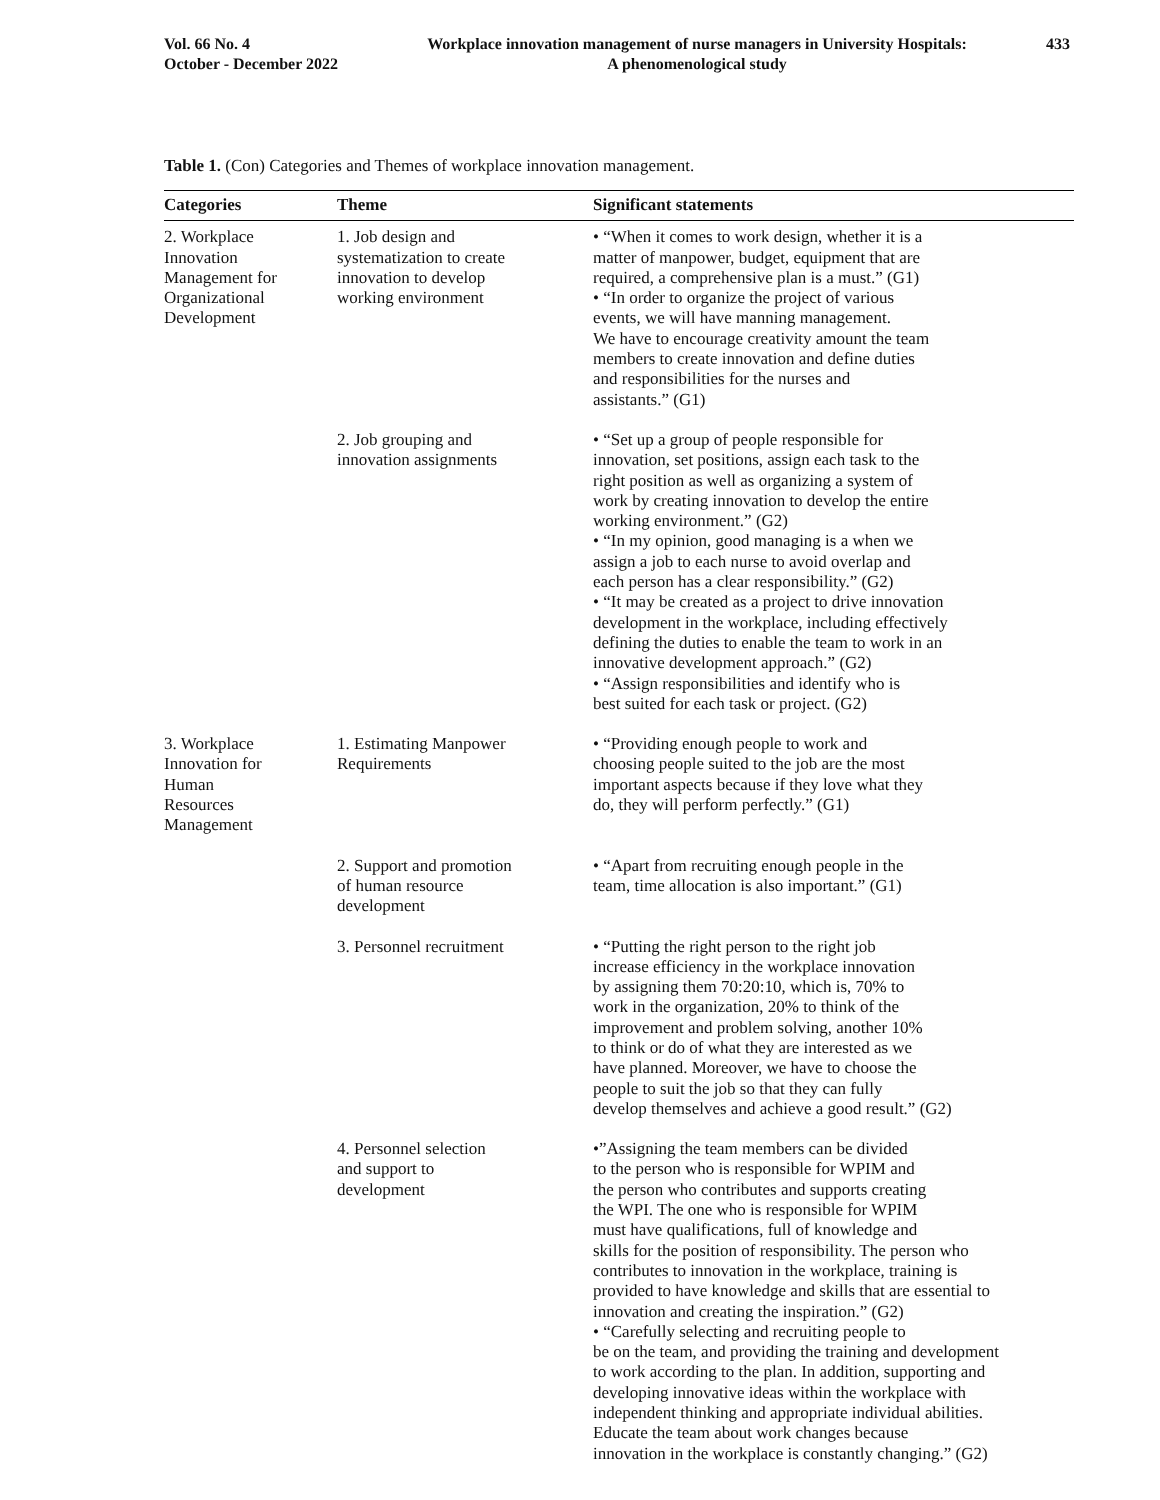Vol. 66 No. 4
October - December 2022
Workplace innovation management of nurse managers in University Hospitals:
A phenomenological study
433
Table 1. (Con) Categories and Themes of workplace innovation management.
| Categories | Theme | Significant statements |
| --- | --- | --- |
| 2. Workplace Innovation Management for Organizational Development | 1. Job design and systematization to create innovation to develop working environment | • “When it comes to work design, whether it is a matter of manpower, budget, equipment that are required, a comprehensive plan is a must.” (G1) • “In order to organize the project of various events, we will have manning management. We have to encourage creativity amount the team members to create innovation and define duties and responsibilities for the nurses and assistants.” (G1) |
| | 2. Job grouping and innovation assignments | • “Set up a group of people responsible for innovation, set positions, assign each task to the right position as well as organizing a system of work by creating innovation to develop the entire working environment.” (G2) • “In my opinion, good managing is a when we assign a job to each nurse to avoid overlap and each person has a clear responsibility.” (G2) • “It may be created as a project to drive innovation development in the workplace, including effectively defining the duties to enable the team to work in an innovative development approach.” (G2) • “Assign responsibilities and identify who is best suited for each task or project. (G2) |
| 3. Workplace Innovation for Human Resources Management | 1. Estimating Manpower Requirements | • “Providing enough people to work and choosing people suited to the job are the most important aspects because if they love what they do, they will perform perfectly.” (G1) |
| | 2. Support and promotion of human resource development | • “Apart from recruiting enough people in the team, time allocation is also important.” (G1) |
| | 3. Personnel recruitment | • “Putting the right person to the right job increase efficiency in the workplace innovation by assigning them 70:20:10, which is, 70% to work in the organization, 20% to think of the improvement and problem solving, another 10% to think or do of what they are interested as we have planned. Moreover, we have to choose the people to suit the job so that they can fully develop themselves and achieve a good result.” (G2) |
| | 4. Personnel selection and support to development | •”Assigning the team members can be divided to the person who is responsible for WPIM and the person who contributes and supports creating the WPI. The one who is responsible for WPIM must have qualifications, full of knowledge and skills for the position of responsibility. The person who contributes to innovation in the workplace, training is provided to have knowledge and skills that are essential to innovation and creating the inspiration.” (G2) • “Carefully selecting and recruiting people to be on the team, and providing the training and development to work according to the plan. In addition, supporting and developing innovative ideas within the workplace with independent thinking and appropriate individual abilities. Educate the team about work changes because innovation in the workplace is constantly changing.” (G2) |